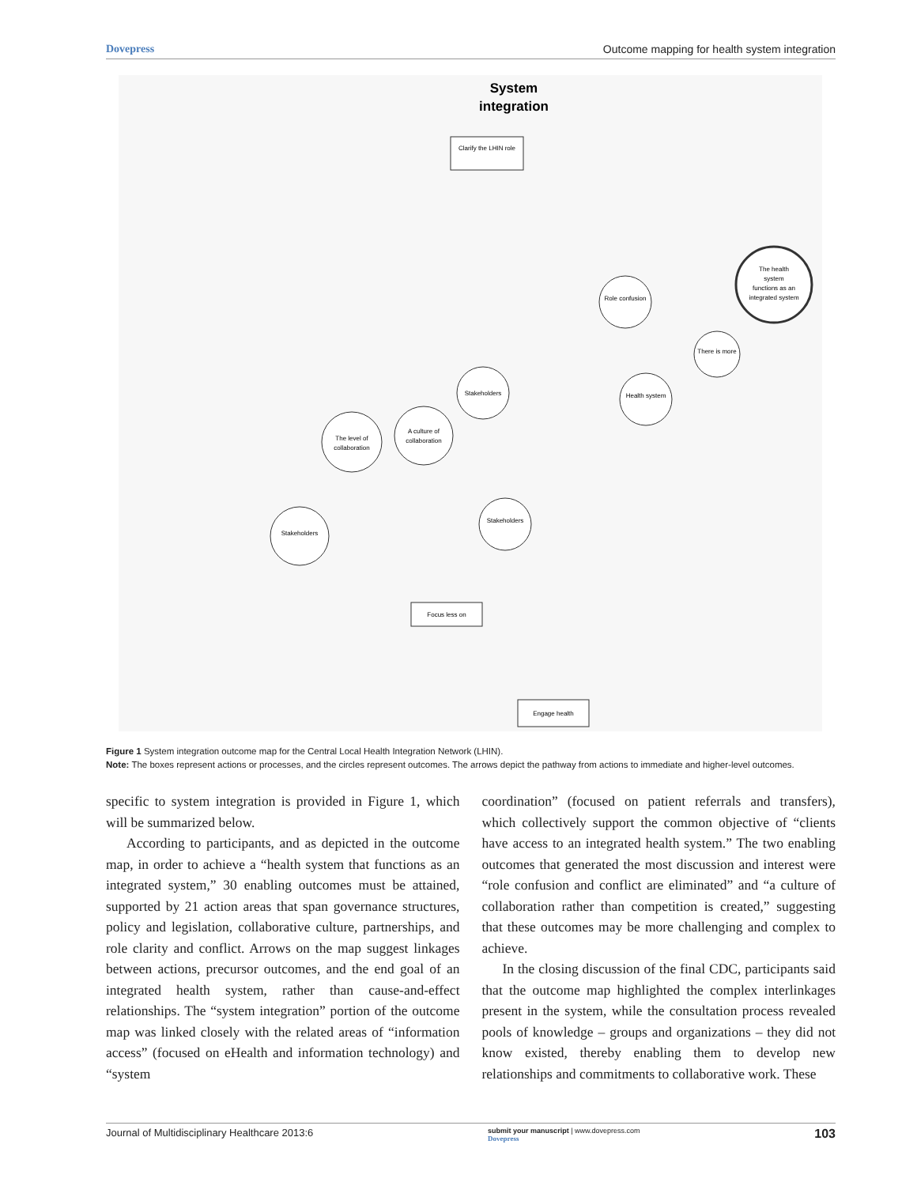Dovepress Outcome mapping for health system integration
System
integration
The health
system
functions as an
integrated system
Role confusion
Stakeholders
The level of
collaboration
A culture of
collaboration
Health system
There is more
Stakeholders
Stakeholders
Clarify the LHIN role
Focus less on
Engage health
Figure 1 System integration outcome map for the Central Local Health Integration Network (LHIN).
Note: The boxes represent actions or processes, and the circles represent outcomes. The arrows depict the pathway from actions to immediate and higher-level outcomes.
specific to system integration is provided in Figure 1, which will be summarized below.
According to participants, and as depicted in the outcome map, in order to achieve a “health system that functions as an integrated system,” 30 enabling outcomes must be attained, supported by 21 action areas that span governance structures, policy and legislation, collaborative culture, partnerships, and role clarity and conflict. Arrows on the map suggest linkages between actions, precursor outcomes, and the end goal of an integrated health system, rather than cause-and-effect relationships. The “system integration” portion of the outcome map was linked closely with the related areas of “information access” (focused on eHealth and information technology) and “system
coordination” (focused on patient referrals and transfers), which collectively support the common objective of “clients have access to an integrated health system.” The two enabling outcomes that generated the most discussion and interest were “role confusion and conflict are eliminated” and “a culture of collaboration rather than competition is created,” suggesting that these outcomes may be more challenging and complex to achieve.
In the closing discussion of the final CDC, participants said that the outcome map highlighted the complex interlinkages present in the system, while the consultation process revealed pools of knowledge – groups and organizations – they did not know existed, thereby enabling them to develop new relationships and commitments to collaborative work. These
Journal of Multidisciplinary Healthcare 2013:6 submit your manuscript | www.dovepress.com
Dovepress 103